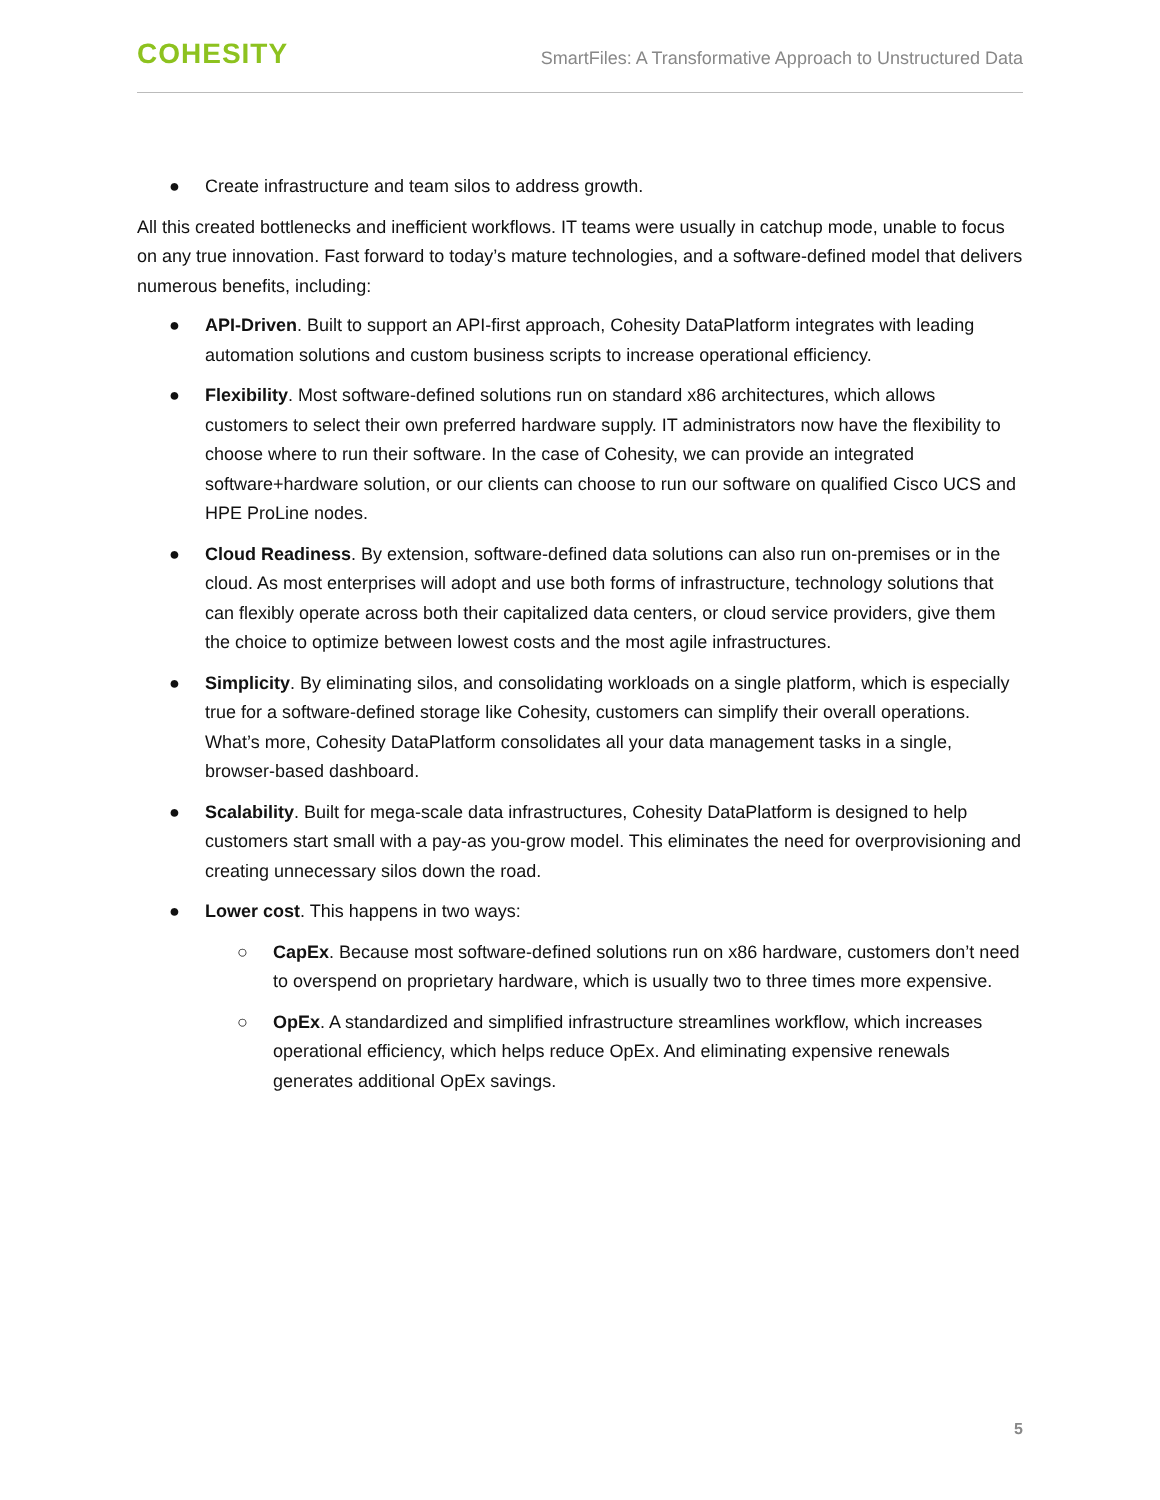COHESITY
SmartFiles: A Transformative Approach to Unstructured Data
● Create infrastructure and team silos to address growth.
All this created bottlenecks and inefficient workflows. IT teams were usually in catchup mode, unable to focus on any true innovation. Fast forward to today’s mature technologies, and a software-defined model that delivers numerous benefits, including:
● API-Driven. Built to support an API-first approach, Cohesity DataPlatform integrates with leading automation solutions and custom business scripts to increase operational efficiency.
● Flexibility. Most software-defined solutions run on standard x86 architectures, which allows customers to select their own preferred hardware supply. IT administrators now have the flexibility to choose where to run their software. In the case of Cohesity, we can provide an integrated software+hardware solution, or our clients can choose to run our software on qualified Cisco UCS and HPE ProLine nodes.
● Cloud Readiness. By extension, software-defined data solutions can also run on-premises or in the cloud. As most enterprises will adopt and use both forms of infrastructure, technology solutions that can flexibly operate across both their capitalized data centers, or cloud service providers, give them the choice to optimize between lowest costs and the most agile infrastructures.
● Simplicity. By eliminating silos, and consolidating workloads on a single platform, which is especially true for a software-defined storage like Cohesity, customers can simplify their overall operations. What’s more, Cohesity DataPlatform consolidates all your data management tasks in a single, browser-based dashboard.
● Scalability. Built for mega-scale data infrastructures, Cohesity DataPlatform is designed to help customers start small with a pay-as you-grow model. This eliminates the need for overprovisioning and creating unnecessary silos down the road.
● Lower cost. This happens in two ways:
○ CapEx. Because most software-defined solutions run on x86 hardware, customers don’t need to overspend on proprietary hardware, which is usually two to three times more expensive.
○ OpEx. A standardized and simplified infrastructure streamlines workflow, which increases operational efficiency, which helps reduce OpEx. And eliminating expensive renewals generates additional OpEx savings.
5